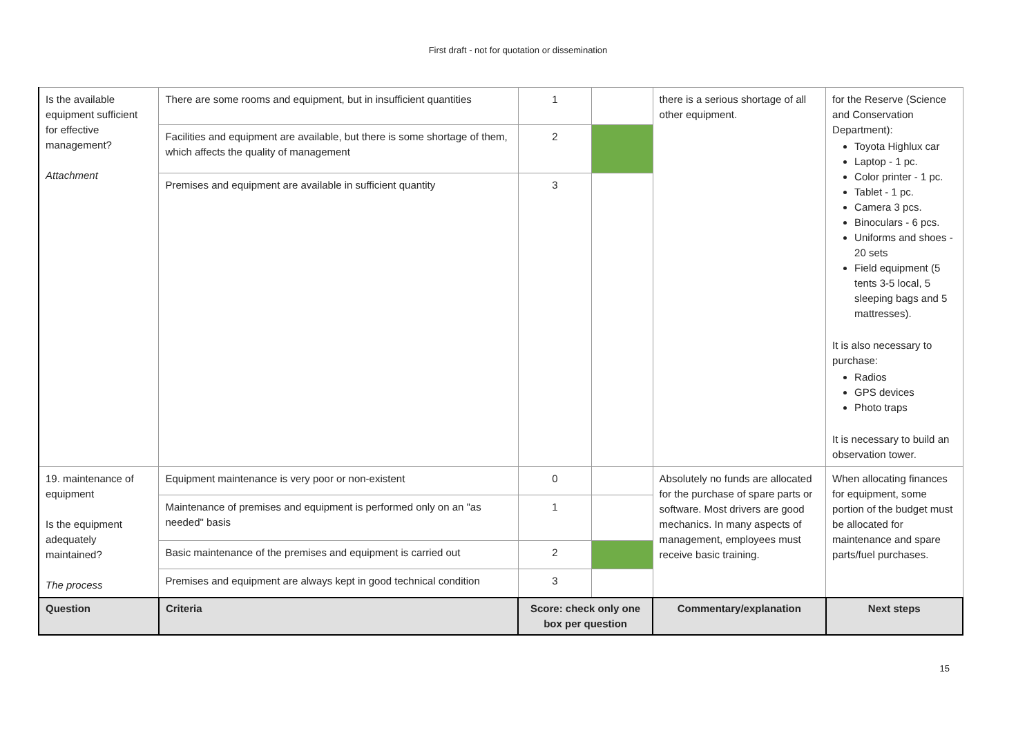First draft - not for quotation or dissemination
| Is the available equipment sufficient for effective management? Attachment | There are some rooms and equipment, but in insufficient quantities | 1 | | there is a serious shortage of all other equipment. | for the Reserve (Science and Conservation Department): Toyota Highlux car Laptop - 1 pc. Color printer - 1 pc. Tablet - 1 pc. Camera 3 pcs. Binoculars - 6 pcs. Uniforms and shoes - 20 sets Field equipment (5 tents 3-5 local, 5 sleeping bags and 5 mattresses). It is also necessary to purchase: Radios GPS devices Photo traps It is necessary to build an observation tower. |
| | Facilities and equipment are available, but there is some shortage of them, which affects the quality of management | 2 | | | |
| | Premises and equipment are available in sufficient quantity | 3 | | | |
| 19. maintenance of equipment Is the equipment adequately maintained? The process | Equipment maintenance is very poor or non-existent | 0 | | Absolutely no funds are allocated for the purchase of spare parts or software. Most drivers are good mechanics. In many aspects of management, employees must receive basic training. | When allocating finances for equipment, some portion of the budget must be allocated for maintenance and spare parts/fuel purchases. |
| | Maintenance of premises and equipment is performed only on an "as needed" basis | 1 | | | |
| | Basic maintenance of the premises and equipment is carried out | 2 | | | |
| | Premises and equipment are always kept in good technical condition | 3 | | | |
| Question | Criteria | Score: check only one box per question | | Commentary/explanation | Next steps |
15